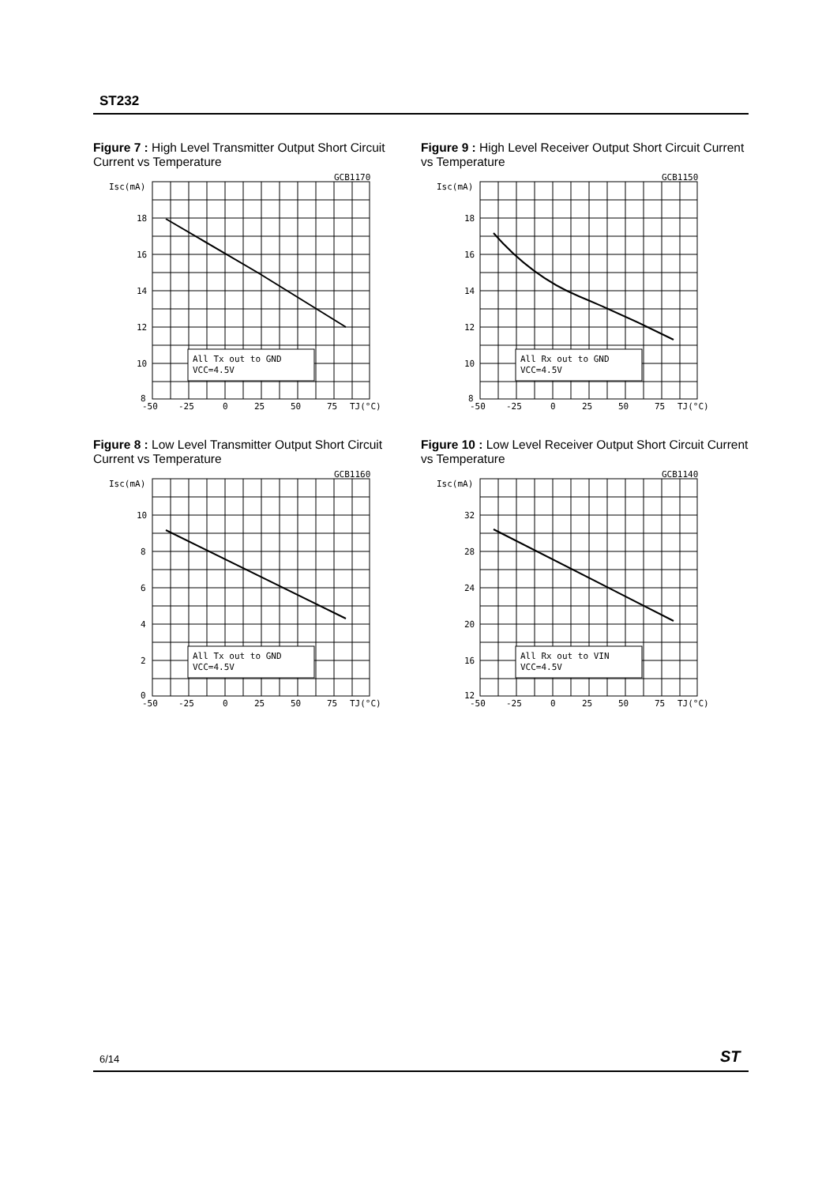ST232
Figure 7 : High Level Transmitter Output Short Circuit Current vs Temperature
All Tx out to GND
VCC=4.5V
GCB1170
Isc(mA)
18
16
14
12
10
8
-50
-25
0
25
50
75
TJ(°C)
Figure 9 : High Level Receiver Output Short Circuit Current vs Temperature
All Rx out to GND
VCC=4.5V
GCB1150
Isc(mA)
18
16
14
12
10
8
-50
-25
0
25
50
75
TJ(°C)
Figure 8 : Low Level Transmitter Output Short Circuit Current vs Temperature
All Tx out to GND
VCC=4.5V
GCB1160
Isc(mA)
10
8
6
4
2
0
-50
-25
0
25
50
75
TJ(°C)
Figure 10 : Low Level Receiver Output Short Circuit Current vs Temperature
All Rx out to VIN
VCC=4.5V
GCB1140
Isc(mA)
32
28
24
20
16
12
-50
-25
0
25
50
75
TJ(°C)
6/14 ST